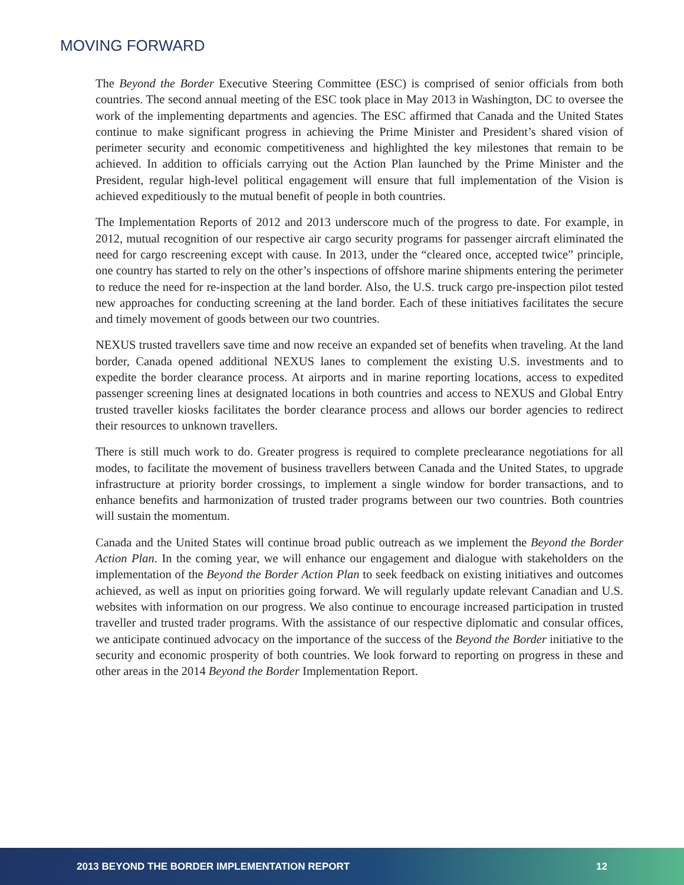MOVING FORWARD
The Beyond the Border Executive Steering Committee (ESC) is comprised of senior officials from both countries. The second annual meeting of the ESC took place in May 2013 in Washington, DC to oversee the work of the implementing departments and agencies. The ESC affirmed that Canada and the United States continue to make significant progress in achieving the Prime Minister and President’s shared vision of perimeter security and economic competitiveness and highlighted the key milestones that remain to be achieved. In addition to officials carrying out the Action Plan launched by the Prime Minister and the President, regular high-level political engagement will ensure that full implementation of the Vision is achieved expeditiously to the mutual benefit of people in both countries.
The Implementation Reports of 2012 and 2013 underscore much of the progress to date. For example, in 2012, mutual recognition of our respective air cargo security programs for passenger aircraft eliminated the need for cargo rescreening except with cause. In 2013, under the “cleared once, accepted twice” principle, one country has started to rely on the other’s inspections of offshore marine shipments entering the perimeter to reduce the need for re-inspection at the land border. Also, the U.S. truck cargo pre-inspection pilot tested new approaches for conducting screening at the land border. Each of these initiatives facilitates the secure and timely movement of goods between our two countries.
NEXUS trusted travellers save time and now receive an expanded set of benefits when traveling. At the land border, Canada opened additional NEXUS lanes to complement the existing U.S. investments and to expedite the border clearance process. At airports and in marine reporting locations, access to expedited passenger screening lines at designated locations in both countries and access to NEXUS and Global Entry trusted traveller kiosks facilitates the border clearance process and allows our border agencies to redirect their resources to unknown travellers.
There is still much work to do. Greater progress is required to complete preclearance negotiations for all modes, to facilitate the movement of business travellers between Canada and the United States, to upgrade infrastructure at priority border crossings, to implement a single window for border transactions, and to enhance benefits and harmonization of trusted trader programs between our two countries. Both countries will sustain the momentum.
Canada and the United States will continue broad public outreach as we implement the Beyond the Border Action Plan. In the coming year, we will enhance our engagement and dialogue with stakeholders on the implementation of the Beyond the Border Action Plan to seek feedback on existing initiatives and outcomes achieved, as well as input on priorities going forward. We will regularly update relevant Canadian and U.S. websites with information on our progress. We also continue to encourage increased participation in trusted traveller and trusted trader programs. With the assistance of our respective diplomatic and consular offices, we anticipate continued advocacy on the importance of the success of the Beyond the Border initiative to the security and economic prosperity of both countries. We look forward to reporting on progress in these and other areas in the 2014 Beyond the Border Implementation Report.
2013 BEYOND THE BORDER IMPLEMENTATION REPORT 12